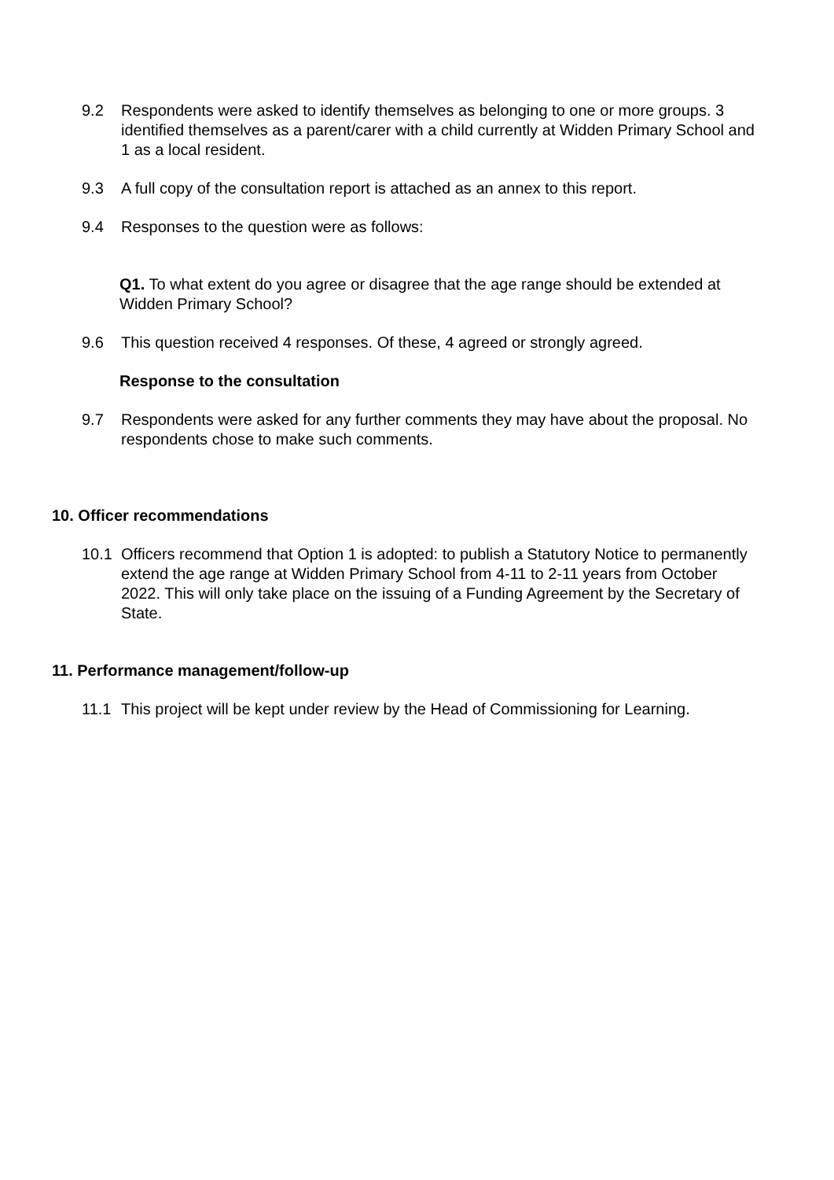9.2 Respondents were asked to identify themselves as belonging to one or more groups. 3 identified themselves as a parent/carer with a child currently at Widden Primary School and 1 as a local resident.
9.3 A full copy of the consultation report is attached as an annex to this report.
9.4 Responses to the question were as follows:
Q1. To what extent do you agree or disagree that the age range should be extended at Widden Primary School?
9.6 This question received 4 responses. Of these, 4 agreed or strongly agreed.
Response to the consultation
9.7 Respondents were asked for any further comments they may have about the proposal. No respondents chose to make such comments.
10. Officer recommendations
10.1 Officers recommend that Option 1 is adopted: to publish a Statutory Notice to permanently extend the age range at Widden Primary School from 4-11 to 2-11 years from October 2022. This will only take place on the issuing of a Funding Agreement by the Secretary of State.
11. Performance management/follow-up
11.1 This project will be kept under review by the Head of Commissioning for Learning.